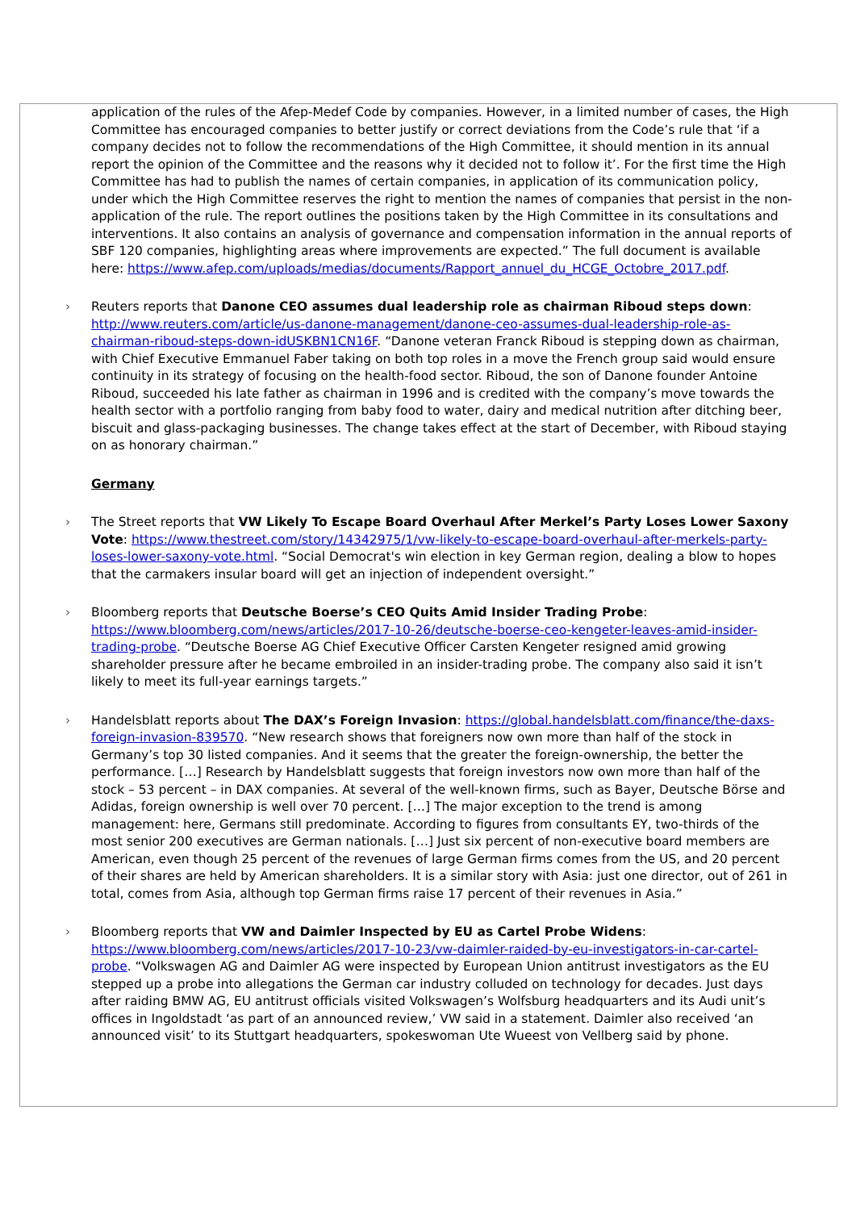application of the rules of the Afep-Medef Code by companies. However, in a limited number of cases, the High Committee has encouraged companies to better justify or correct deviations from the Code’s rule that ‘if a company decides not to follow the recommendations of the High Committee, it should mention in its annual report the opinion of the Committee and the reasons why it decided not to follow it’. For the first time the High Committee has had to publish the names of certain companies, in application of its communication policy, under which the High Committee reserves the right to mention the names of companies that persist in the non-application of the rule. The report outlines the positions taken by the High Committee in its consultations and interventions. It also contains an analysis of governance and compensation information in the annual reports of SBF 120 companies, highlighting areas where improvements are expected.” The full document is available here: https://www.afep.com/uploads/medias/documents/Rapport_annuel_du_HCGE_Octobre_2017.pdf.
› Reuters reports that Danone CEO assumes dual leadership role as chairman Riboud steps down: http://www.reuters.com/article/us-danone-management/danone-ceo-assumes-dual-leadership-role-as-chairman-riboud-steps-down-idUSKBN1CN16F. “Danone veteran Franck Riboud is stepping down as chairman, with Chief Executive Emmanuel Faber taking on both top roles in a move the French group said would ensure continuity in its strategy of focusing on the health-food sector. Riboud, the son of Danone founder Antoine Riboud, succeeded his late father as chairman in 1996 and is credited with the company’s move towards the health sector with a portfolio ranging from baby food to water, dairy and medical nutrition after ditching beer, biscuit and glass-packaging businesses. The change takes effect at the start of December, with Riboud staying on as honorary chairman.”
Germany
› The Street reports that VW Likely To Escape Board Overhaul After Merkel’s Party Loses Lower Saxony Vote: https://www.thestreet.com/story/14342975/1/vw-likely-to-escape-board-overhaul-after-merkels-party-loses-lower-saxony-vote.html. “Social Democrat's win election in key German region, dealing a blow to hopes that the carmakers insular board will get an injection of independent oversight.”
› Bloomberg reports that Deutsche Boerse’s CEO Quits Amid Insider Trading Probe: https://www.bloomberg.com/news/articles/2017-10-26/deutsche-boerse-ceo-kengeter-leaves-amid-insider-trading-probe. “Deutsche Boerse AG Chief Executive Officer Carsten Kengeter resigned amid growing shareholder pressure after he became embroiled in an insider-trading probe. The company also said it isn’t likely to meet its full-year earnings targets.”
› Handelsblatt reports about The DAX’s Foreign Invasion: https://global.handelsblatt.com/finance/the-daxs-foreign-invasion-839570. “New research shows that foreigners now own more than half of the stock in Germany’s top 30 listed companies. And it seems that the greater the foreign-ownership, the better the performance. […] Research by Handelsblatt suggests that foreign investors now own more than half of the stock – 53 percent – in DAX companies. At several of the well-known firms, such as Bayer, Deutsche Börse and Adidas, foreign ownership is well over 70 percent. […] The major exception to the trend is among management: here, Germans still predominate. According to figures from consultants EY, two-thirds of the most senior 200 executives are German nationals. […] Just six percent of non-executive board members are American, even though 25 percent of the revenues of large German firms comes from the US, and 20 percent of their shares are held by American shareholders. It is a similar story with Asia: just one director, out of 261 in total, comes from Asia, although top German firms raise 17 percent of their revenues in Asia.”
› Bloomberg reports that VW and Daimler Inspected by EU as Cartel Probe Widens: https://www.bloomberg.com/news/articles/2017-10-23/vw-daimler-raided-by-eu-investigators-in-car-cartel-probe. “Volkswagen AG and Daimler AG were inspected by European Union antitrust investigators as the EU stepped up a probe into allegations the German car industry colluded on technology for decades. Just days after raiding BMW AG, EU antitrust officials visited Volkswagen’s Wolfsburg headquarters and its Audi unit’s offices in Ingoldstadt ‘as part of an announced review,’ VW said in a statement. Daimler also received ‘an announced visit’ to its Stuttgart headquarters, spokeswoman Ute Wueest von Vellberg said by phone.